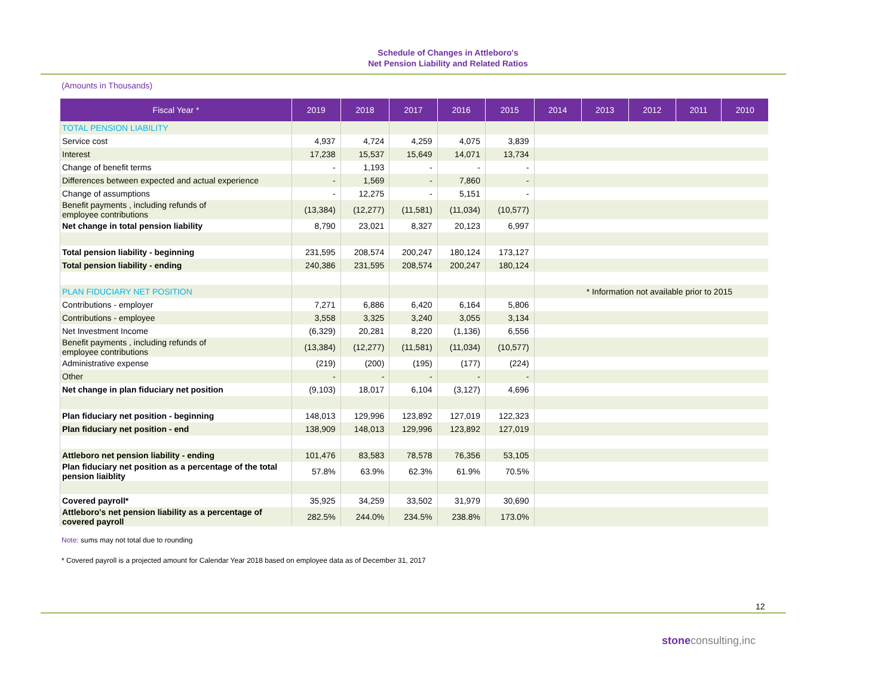Schedule of Changes in Attleboro's
Net Pension Liability and Related Ratios
(Amounts in Thousands)
| Fiscal Year * | 2019 | 2018 | 2017 | 2016 | 2015 | 2014 | 2013 | 2012 | 2011 | 2010 |
| --- | --- | --- | --- | --- | --- | --- | --- | --- | --- | --- |
| TOTAL PENSION LIABILITY | | | | | | | | | | |
| Service cost | 4,937 | 4,724 | 4,259 | 4,075 | 3,839 | | | | | |
| Interest | 17,238 | 15,537 | 15,649 | 14,071 | 13,734 | | | | | |
| Change of benefit terms | - | 1,193 | - | - | - | | | | | |
| Differences between expected and actual experience | - | 1,569 | - | 7,860 | - | | | | | |
| Change of assumptions | - | 12,275 | - | 5,151 | - | | | | | |
| Benefit payments , including refunds of employee contributions | (13,384) | (12,277) | (11,581) | (11,034) | (10,577) | | | | | |
| Net change in total pension liability | 8,790 | 23,021 | 8,327 | 20,123 | 6,997 | | | | | |
| Total pension liability - beginning | 231,595 | 208,574 | 200,247 | 180,124 | 173,127 | | | | | |
| Total pension liability - ending | 240,386 | 231,595 | 208,574 | 200,247 | 180,124 | | | | | |
| PLAN FIDUCIARY NET POSITION | | | | | | * Information not available prior to 2015 | | | | |
| Contributions - employer | 7,271 | 6,886 | 6,420 | 6,164 | 5,806 | | | | | |
| Contributions - employee | 3,558 | 3,325 | 3,240 | 3,055 | 3,134 | | | | | |
| Net Investment Income | (6,329) | 20,281 | 8,220 | (1,136) | 6,556 | | | | | |
| Benefit payments , including refunds of employee contributions | (13,384) | (12,277) | (11,581) | (11,034) | (10,577) | | | | | |
| Administrative expense | (219) | (200) | (195) | (177) | (224) | | | | | |
| Other | - | - | - | - | - | | | | | |
| Net change in plan fiduciary net position | (9,103) | 18,017 | 6,104 | (3,127) | 4,696 | | | | | |
| Plan fiduciary net position - beginning | 148,013 | 129,996 | 123,892 | 127,019 | 122,323 | | | | | |
| Plan fiduciary net position - end | 138,909 | 148,013 | 129,996 | 123,892 | 127,019 | | | | | |
| Attleboro net pension liability - ending | 101,476 | 83,583 | 78,578 | 76,356 | 53,105 | | | | | |
| Plan fiduciary net position as a percentage of the total pension liaiblity | 57.8% | 63.9% | 62.3% | 61.9% | 70.5% | | | | | |
| Covered payroll* | 35,925 | 34,259 | 33,502 | 31,979 | 30,690 | | | | | |
| Attleboro's net pension liability as a percentage of covered payroll | 282.5% | 244.0% | 234.5% | 238.8% | 173.0% | | | | | |
Note: sums may not total due to rounding
* Covered payroll is a projected amount for Calendar Year 2018 based on employee data as of December 31, 2017
12
stoneconsulting,inc